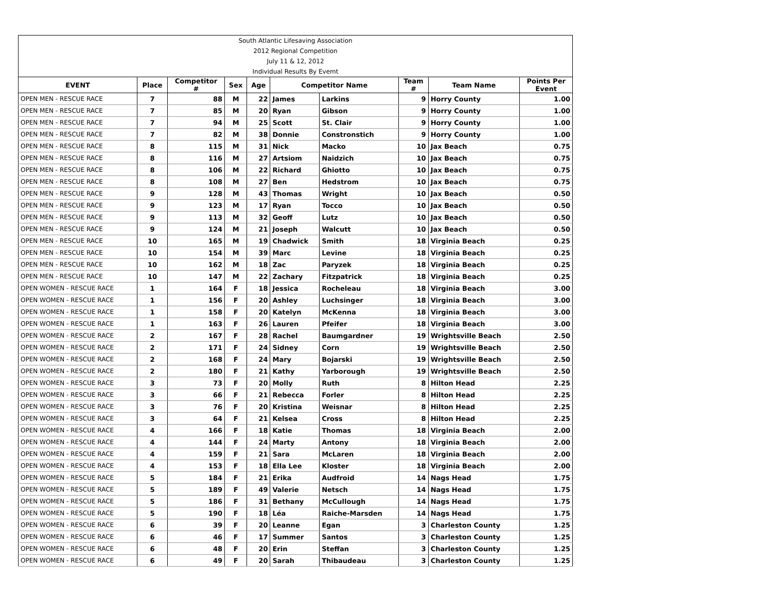| South Atlantic Lifesaving Association | | | | | | | | | |
| 2012 Regional Competition | | | | | | | | | |
| July 11 & 12, 2012 | | | | | | | | | |
| Individual Results By Evemt | | | | | | | | | |
| EVENT | Place | Competitor # | Sex | Age | Competitor Name | | Team # | Team Name | Points Per Event |
| OPEN MEN - RESCUE RACE | 7 | 88 | M | 22 | James | Larkins | 9 | Horry County | 1.00 |
| OPEN MEN - RESCUE RACE | 7 | 85 | M | 20 | Ryan | Gibson | 9 | Horry County | 1.00 |
| OPEN MEN - RESCUE RACE | 7 | 94 | M | 25 | Scott | St. Clair | 9 | Horry County | 1.00 |
| OPEN MEN - RESCUE RACE | 7 | 82 | M | 38 | Donnie | Constronstich | 9 | Horry County | 1.00 |
| OPEN MEN - RESCUE RACE | 8 | 115 | M | 31 | Nick | Macko | 10 | Jax Beach | 0.75 |
| OPEN MEN - RESCUE RACE | 8 | 116 | M | 27 | Artsiom | Naidzich | 10 | Jax Beach | 0.75 |
| OPEN MEN - RESCUE RACE | 8 | 106 | M | 22 | Richard | Ghiotto | 10 | Jax Beach | 0.75 |
| OPEN MEN - RESCUE RACE | 8 | 108 | M | 27 | Ben | Hedstrom | 10 | Jax Beach | 0.75 |
| OPEN MEN - RESCUE RACE | 9 | 128 | M | 43 | Thomas | Wright | 10 | Jax Beach | 0.50 |
| OPEN MEN - RESCUE RACE | 9 | 123 | M | 17 | Ryan | Tocco | 10 | Jax Beach | 0.50 |
| OPEN MEN - RESCUE RACE | 9 | 113 | M | 32 | Geoff | Lutz | 10 | Jax Beach | 0.50 |
| OPEN MEN - RESCUE RACE | 9 | 124 | M | 21 | Joseph | Walcutt | 10 | Jax Beach | 0.50 |
| OPEN MEN - RESCUE RACE | 10 | 165 | M | 19 | Chadwick | Smith | 18 | Virginia Beach | 0.25 |
| OPEN MEN - RESCUE RACE | 10 | 154 | M | 39 | Marc | Levine | 18 | Virginia Beach | 0.25 |
| OPEN MEN - RESCUE RACE | 10 | 162 | M | 18 | Zac | Paryzek | 18 | Virginia Beach | 0.25 |
| OPEN MEN - RESCUE RACE | 10 | 147 | M | 22 | Zachary | Fitzpatrick | 18 | Virginia Beach | 0.25 |
| OPEN WOMEN - RESCUE RACE | 1 | 164 | F | 18 | Jessica | Rocheleau | 18 | Virginia Beach | 3.00 |
| OPEN WOMEN - RESCUE RACE | 1 | 156 | F | 20 | Ashley | Luchsinger | 18 | Virginia Beach | 3.00 |
| OPEN WOMEN - RESCUE RACE | 1 | 158 | F | 20 | Katelyn | McKenna | 18 | Virginia Beach | 3.00 |
| OPEN WOMEN - RESCUE RACE | 1 | 163 | F | 26 | Lauren | Pfeifer | 18 | Virginia Beach | 3.00 |
| OPEN WOMEN - RESCUE RACE | 2 | 167 | F | 28 | Rachel | Baumgardner | 19 | Wrightsville Beach | 2.50 |
| OPEN WOMEN - RESCUE RACE | 2 | 171 | F | 24 | Sidney | Corn | 19 | Wrightsville Beach | 2.50 |
| OPEN WOMEN - RESCUE RACE | 2 | 168 | F | 24 | Mary | Bojarski | 19 | Wrightsville Beach | 2.50 |
| OPEN WOMEN - RESCUE RACE | 2 | 180 | F | 21 | Kathy | Yarborough | 19 | Wrightsville Beach | 2.50 |
| OPEN WOMEN - RESCUE RACE | 3 | 73 | F | 20 | Molly | Ruth | 8 | Hilton Head | 2.25 |
| OPEN WOMEN - RESCUE RACE | 3 | 66 | F | 21 | Rebecca | Forler | 8 | Hilton Head | 2.25 |
| OPEN WOMEN - RESCUE RACE | 3 | 76 | F | 20 | Kristina | Weisnar | 8 | Hilton Head | 2.25 |
| OPEN WOMEN - RESCUE RACE | 3 | 64 | F | 21 | Kelsea | Cross | 8 | Hilton Head | 2.25 |
| OPEN WOMEN - RESCUE RACE | 4 | 166 | F | 18 | Katie | Thomas | 18 | Virginia Beach | 2.00 |
| OPEN WOMEN - RESCUE RACE | 4 | 144 | F | 24 | Marty | Antony | 18 | Virginia Beach | 2.00 |
| OPEN WOMEN - RESCUE RACE | 4 | 159 | F | 21 | Sara | McLaren | 18 | Virginia Beach | 2.00 |
| OPEN WOMEN - RESCUE RACE | 4 | 153 | F | 18 | Ella Lee | Kloster | 18 | Virginia Beach | 2.00 |
| OPEN WOMEN - RESCUE RACE | 5 | 184 | F | 21 | Erika | Audfroid | 14 | Nags Head | 1.75 |
| OPEN WOMEN - RESCUE RACE | 5 | 189 | F | 49 | Valerie | Netsch | 14 | Nags Head | 1.75 |
| OPEN WOMEN - RESCUE RACE | 5 | 186 | F | 31 | Bethany | McCullough | 14 | Nags Head | 1.75 |
| OPEN WOMEN - RESCUE RACE | 5 | 190 | F | 18 | Léa | Raiche-Marsden | 14 | Nags Head | 1.75 |
| OPEN WOMEN - RESCUE RACE | 6 | 39 | F | 20 | Leanne | Egan | 3 | Charleston County | 1.25 |
| OPEN WOMEN - RESCUE RACE | 6 | 46 | F | 17 | Summer | Santos | 3 | Charleston County | 1.25 |
| OPEN WOMEN - RESCUE RACE | 6 | 48 | F | 20 | Erin | Steffan | 3 | Charleston County | 1.25 |
| OPEN WOMEN - RESCUE RACE | 6 | 49 | F | 20 | Sarah | Thibaudeau | 3 | Charleston County | 1.25 |